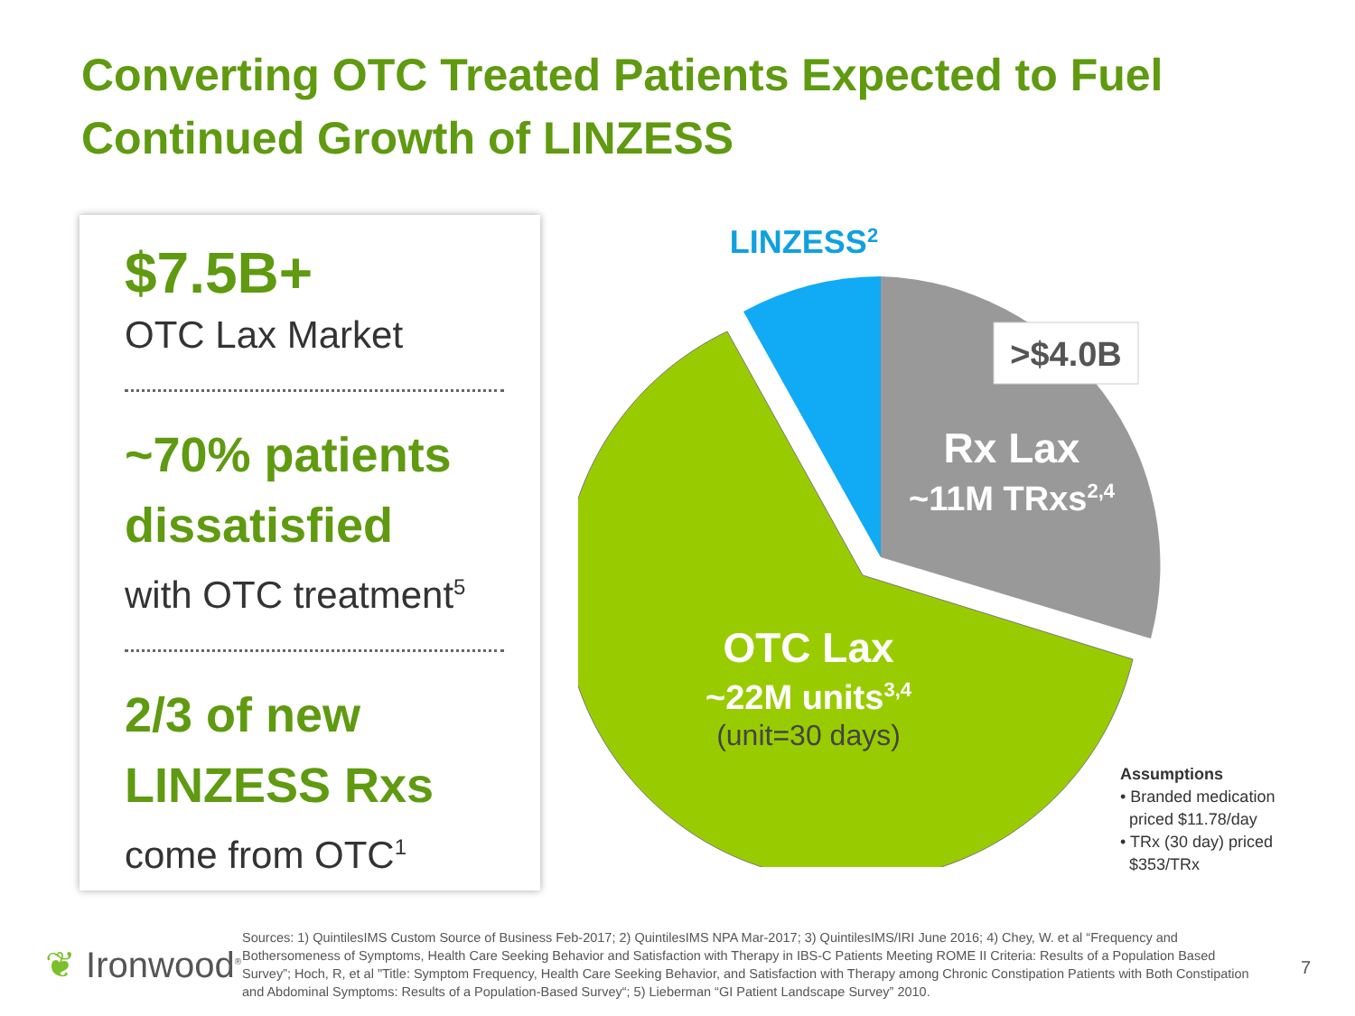Converting OTC Treated Patients Expected to Fuel
Continued Growth of LINZESS
$7.5B+
OTC Lax Market
~70% patients
dissatisfied
with OTC treatment<sup>5</sup>
2/3 of new
LINZESS Rxs
come from OTC<sup>1</sup>
>$4.0B
LINZESS2
Rx Lax
~11M TRxs2,4
OTC Lax
~22M units3,4
(unit=30 days)
Assumptions
• Branded medication
priced $11.78/day
• TRx (30 day) priced
$353/TRx
❦ Ironwood<sup>®</sup>
Sources: 1) QuintilesIMS Custom Source of Business Feb-2017; 2) QuintilesIMS NPA Mar-2017; 3) QuintilesIMS/IRI June 2016; 4) Chey, W. et al “Frequency and Bothersomeness of Symptoms, Health Care Seeking Behavior and Satisfaction with Therapy in IBS-C Patients Meeting ROME II Criteria: Results of a Population Based Survey”; Hoch, R, et al "Title: Symptom Frequency, Health Care Seeking Behavior, and Satisfaction with Therapy among Chronic Constipation Patients with Both Constipation and Abdominal Symptoms: Results of a Population-Based Survey“; 5) Lieberman “GI Patient Landscape Survey” 2010.
7